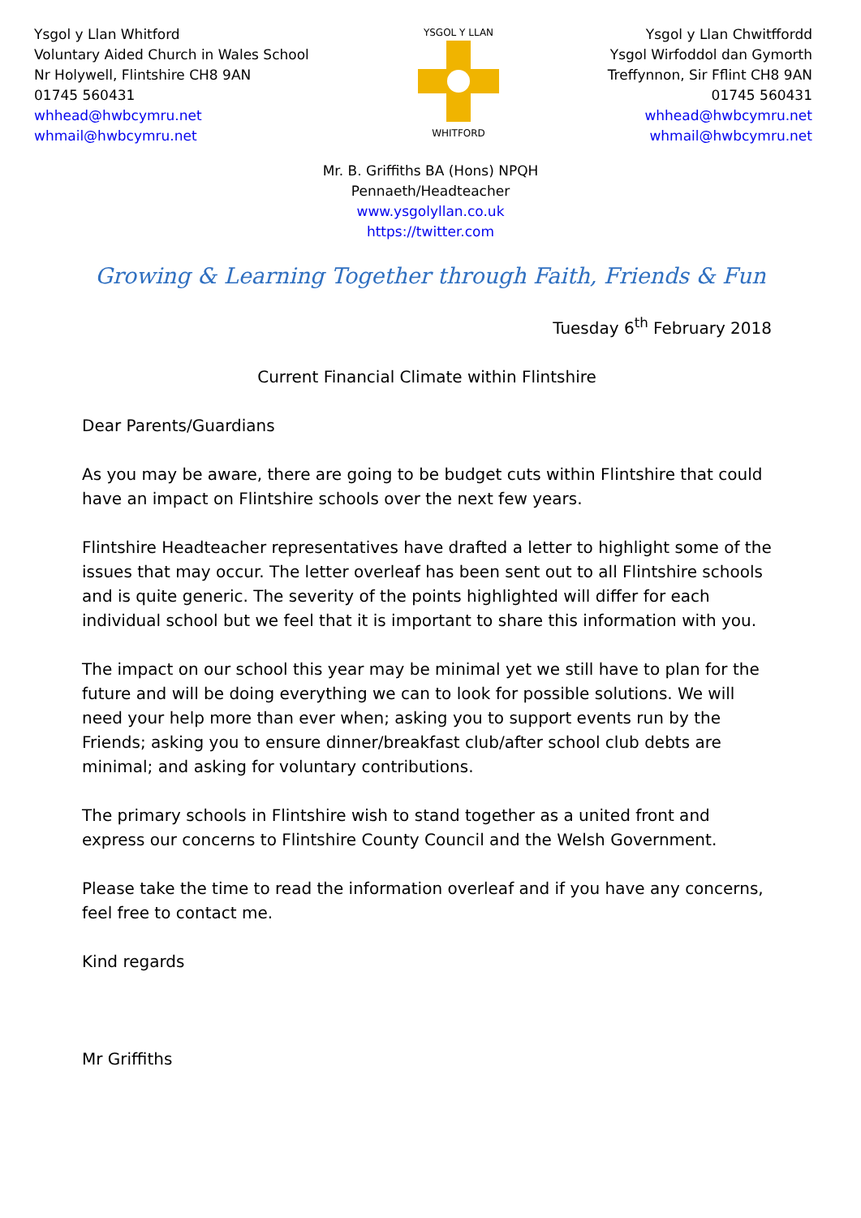Ysgol y Llan Whitford
Voluntary Aided Church in Wales School
Nr Holywell, Flintshire CH8 9AN
01745 560431
whhead@hwbcymru.net
whmail@hwbcymru.net
YSGOL Y LLAN
WHITFORD
Ysgol y Llan Chwitffordd
Ysgol Wirfoddol dan Gymorth
Treffynnon, Sir Fflint CH8 9AN
01745 560431
whhead@hwbcymru.net
whmail@hwbcymru.net
Mr. B. Griffiths BA (Hons) NPQH
Pennaeth/Headteacher
www.ysgolyllan.co.uk
https://twitter.com
Growing & Learning Together through Faith, Friends & Fun
Tuesday 6<sup>th</sup> February 2018
Current Financial Climate within Flintshire
Dear Parents/Guardians
As you may be aware, there are going to be budget cuts within Flintshire that could have an impact on Flintshire schools over the next few years.
Flintshire Headteacher representatives have drafted a letter to highlight some of the issues that may occur. The letter overleaf has been sent out to all Flintshire schools and is quite generic. The severity of the points highlighted will differ for each individual school but we feel that it is important to share this information with you.
The impact on our school this year may be minimal yet we still have to plan for the future and will be doing everything we can to look for possible solutions. We will need your help more than ever when; asking you to support events run by the Friends; asking you to ensure dinner/breakfast club/after school club debts are minimal; and asking for voluntary contributions.
The primary schools in Flintshire wish to stand together as a united front and express our concerns to Flintshire County Council and the Welsh Government.
Please take the time to read the information overleaf and if you have any concerns, feel free to contact me.
Kind regards
Mr Griffiths